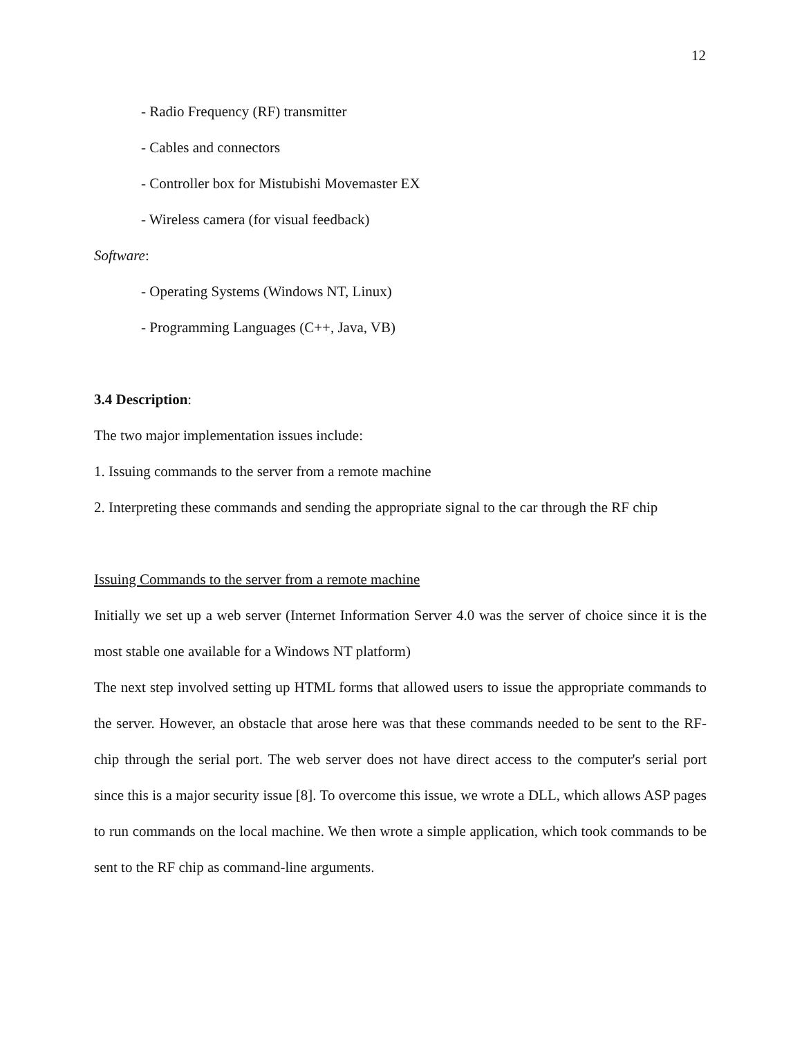12
- Radio Frequency (RF) transmitter
- Cables and connectors
- Controller box for Mistubishi Movemaster EX
- Wireless camera (for visual feedback)
Software:
- Operating Systems (Windows NT, Linux)
- Programming Languages (C++, Java, VB)
3.4 Description:
The two major implementation issues include:
1. Issuing commands to the server from a remote machine
2. Interpreting these commands and sending the appropriate signal to the car through the RF chip
Issuing Commands to the server from a remote machine
Initially we set up a web server (Internet Information Server 4.0 was the server of choice since it is the most stable one available for a Windows NT platform)
The next step involved setting up HTML forms that allowed users to issue the appropriate commands to the server. However, an obstacle that arose here was that these commands needed to be sent to the RF-chip through the serial port. The web server does not have direct access to the computer's serial port since this is a major security issue [8]. To overcome this issue, we wrote a DLL, which allows ASP pages to run commands on the local machine. We then wrote a simple application, which took commands to be sent to the RF chip as command-line arguments.